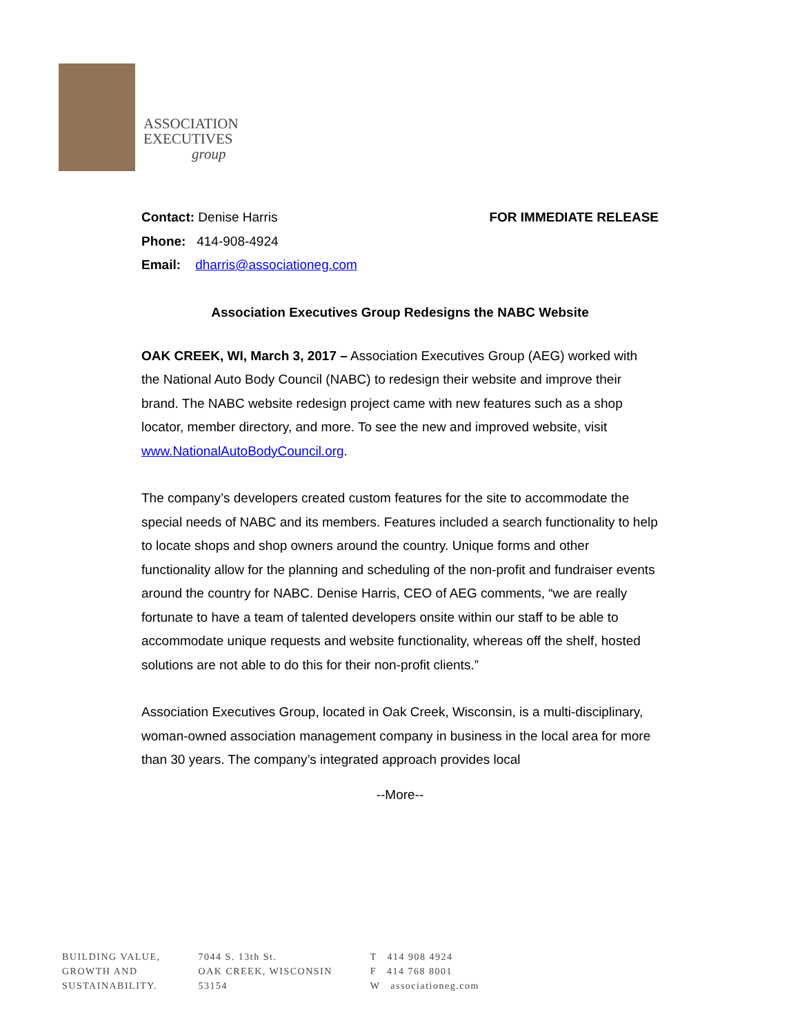ASSOCIATION
EXECUTIVES
group
Contact: Denise Harris
Phone: 414-908-4924
Email: dharris@associationeg.com
FOR IMMEDIATE RELEASE
Association Executives Group Redesigns the NABC Website
OAK CREEK, WI, March 3, 2017 – Association Executives Group (AEG) worked with the National Auto Body Council (NABC) to redesign their website and improve their brand. The NABC website redesign project came with new features such as a shop locator, member directory, and more. To see the new and improved website, visit www.NationalAutoBodyCouncil.org.
The company’s developers created custom features for the site to accommodate the special needs of NABC and its members. Features included a search functionality to help to locate shops and shop owners around the country. Unique forms and other functionality allow for the planning and scheduling of the non-profit and fundraiser events around the country for NABC. Denise Harris, CEO of AEG comments, “we are really fortunate to have a team of talented developers onsite within our staff to be able to accommodate unique requests and website functionality, whereas off the shelf, hosted solutions are not able to do this for their non-profit clients.”
Association Executives Group, located in Oak Creek, Wisconsin, is a multi-disciplinary, woman-owned association management company in business in the local area for more than 30 years. The company’s integrated approach provides local
--More--
BUILDING VALUE,
GROWTH AND
SUSTAINABILITY.
7044 S. 13th St.
OAK CREEK, WISCONSIN
53154
T 414 908 4924
F 414 768 8001
W associationeg.com